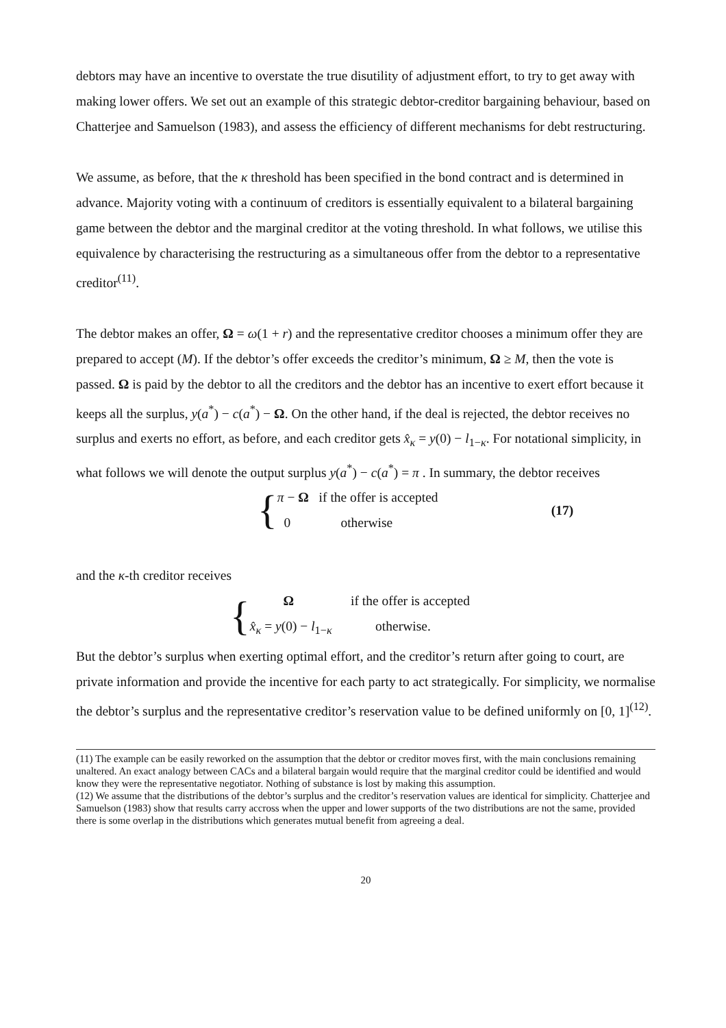debtors may have an incentive to overstate the true disutility of adjustment effort, to try to get away with making lower offers. We set out an example of this strategic debtor-creditor bargaining behaviour, based on Chatterjee and Samuelson (1983), and assess the efficiency of different mechanisms for debt restructuring.
We assume, as before, that the κ threshold has been specified in the bond contract and is determined in advance. Majority voting with a continuum of creditors is essentially equivalent to a bilateral bargaining game between the debtor and the marginal creditor at the voting threshold. In what follows, we utilise this equivalence by characterising the restructuring as a simultaneous offer from the debtor to a representative creditor<sup>(11)</sup>.
The debtor makes an offer, Ω = ω(1 + r) and the representative creditor chooses a minimum offer they are prepared to accept (M). If the debtor’s offer exceeds the creditor’s minimum, Ω ≥ M, then the vote is passed. Ω is paid by the debtor to all the creditors and the debtor has an incentive to exert effort because it keeps all the surplus, y(a<sup>*</sup>) − c(a<sup>*</sup>) − Ω. On the other hand, if the deal is rejected, the debtor receives no surplus and exerts no effort, as before, and each creditor gets x̂<sub>κ</sub> = y(0) − l<sub>1−κ</sub>. For notational simplicity, in what follows we will denote the output surplus y(a<sup>*</sup>) − c(a<sup>*</sup>) = π . In summary, the debtor receives
{
π − Ω if the offer is accepted
0 otherwise
(17)
and the κ-th creditor receives
{
Ω if the offer is accepted
x̂<sub>κ</sub> = y(0) − l<sub>1−κ</sub> otherwise.
But the debtor’s surplus when exerting optimal effort, and the creditor’s return after going to court, are private information and provide the incentive for each party to act strategically. For simplicity, we normalise the debtor’s surplus and the representative creditor’s reservation value to be defined uniformly on [0, 1]<sup>(12)</sup>.
(11) The example can be easily reworked on the assumption that the debtor or creditor moves first, with the main conclusions remaining unaltered. An exact analogy between CACs and a bilateral bargain would require that the marginal creditor could be identified and would know they were the representative negotiator. Nothing of substance is lost by making this assumption.
(12) We assume that the distributions of the debtor’s surplus and the creditor’s reservation values are identical for simplicity. Chatterjee and Samuelson (1983) show that results carry accross when the upper and lower supports of the two distributions are not the same, provided there is some overlap in the distributions which generates mutual benefit from agreeing a deal.
20